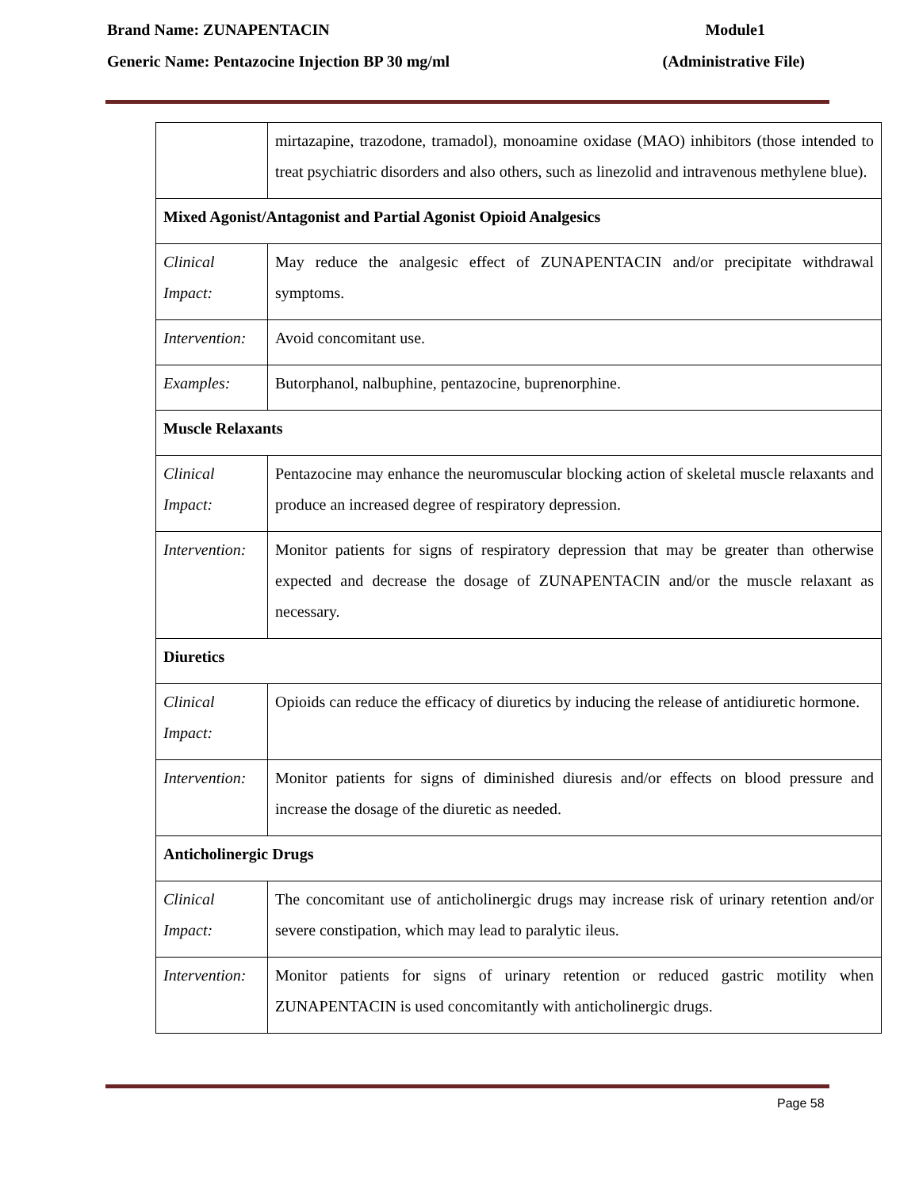Brand Name: ZUNAPENTACIN Module1
Generic Name: Pentazocine Injection BP 30 mg/ml (Administrative File)
| | mirtazapine, trazodone, tramadol), monoamine oxidase (MAO) inhibitors (those intended to treat psychiatric disorders and also others, such as linezolid and intravenous methylene blue). |
| Mixed Agonist/Antagonist and Partial Agonist Opioid Analgesics | |
| Clinical Impact: | May reduce the analgesic effect of ZUNAPENTACIN and/or precipitate withdrawal symptoms. |
| Intervention: | Avoid concomitant use. |
| Examples: | Butorphanol, nalbuphine, pentazocine, buprenorphine. |
| Muscle Relaxants | |
| Clinical Impact: | Pentazocine may enhance the neuromuscular blocking action of skeletal muscle relaxants and produce an increased degree of respiratory depression. |
| Intervention: | Monitor patients for signs of respiratory depression that may be greater than otherwise expected and decrease the dosage of ZUNAPENTACIN and/or the muscle relaxant as necessary. |
| Diuretics | |
| Clinical Impact: | Opioids can reduce the efficacy of diuretics by inducing the release of antidiuretic hormone. |
| Intervention: | Monitor patients for signs of diminished diuresis and/or effects on blood pressure and increase the dosage of the diuretic as needed. |
| Anticholinergic Drugs | |
| Clinical Impact: | The concomitant use of anticholinergic drugs may increase risk of urinary retention and/or severe constipation, which may lead to paralytic ileus. |
| Intervention: | Monitor patients for signs of urinary retention or reduced gastric motility when ZUNAPENTACIN is used concomitantly with anticholinergic drugs. |
Page 58